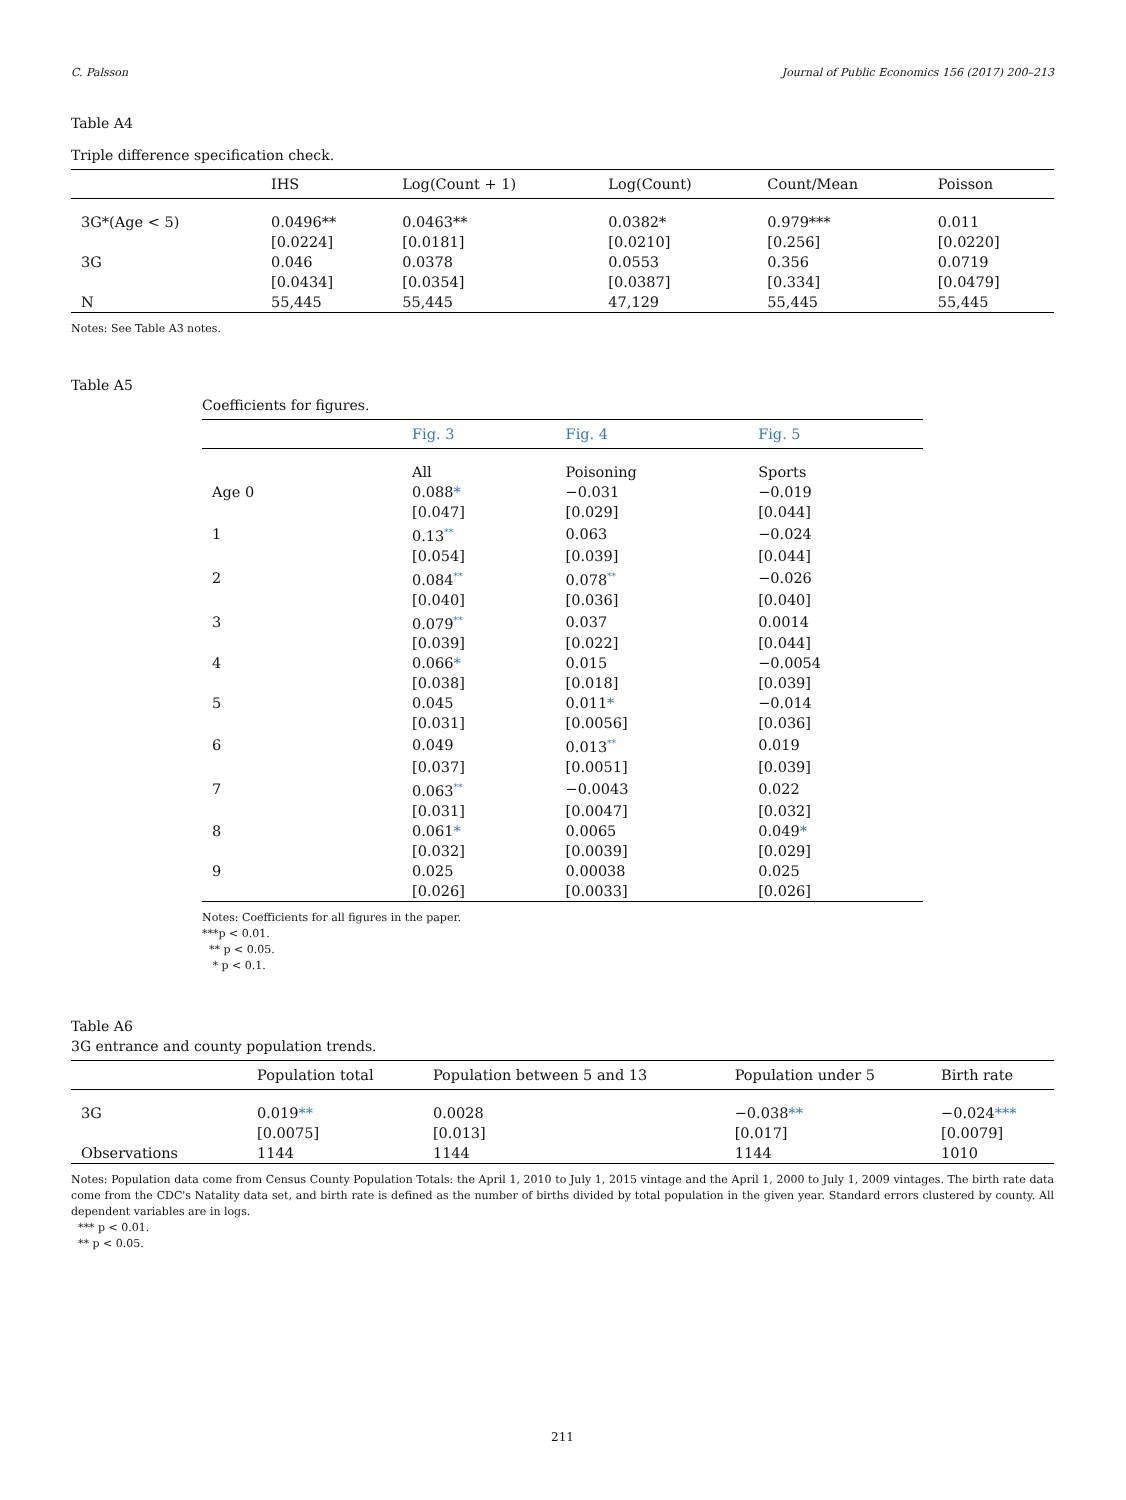C. Palsson Journal of Public Economics 156 (2017) 200–213
Table A4
Triple difference specification check.
| | IHS | Log(Count + 1) | Log(Count) | Count/Mean | Poisson |
| --- | --- | --- | --- | --- | --- |
| 3G*(Age < 5) | 0.0496** | 0.0463** | 0.0382* | 0.979*** | 0.011 |
| | [0.0224] | [0.0181] | [0.0210] | [0.256] | [0.0220] |
| 3G | 0.046 | 0.0378 | 0.0553 | 0.356 | 0.0719 |
| | [0.0434] | [0.0354] | [0.0387] | [0.334] | [0.0479] |
| N | 55,445 | 55,445 | 47,129 | 55,445 | 55,445 |
Notes: See Table A3 notes.
Table A5
Coefficients for figures.
| | Fig. 3 | Fig. 4 | Fig. 5 |
| --- | --- | --- | --- |
| | All | Poisoning | Sports |
| Age 0 | 0.088 * | −0.031 | −0.019 |
| | [0.047] | [0.029] | [0.044] |
| 1 | 0.13<sup>**</sup> | 0.063 | −0.024 |
| | [0.054] | [0.039] | [0.044] |
| 2 | 0.084<sup>**</sup> | 0.078<sup>**</sup> | −0.026 |
| | [0.040] | [0.036] | [0.040] |
| 3 | 0.079<sup>**</sup> | 0.037 | 0.0014 |
| | [0.039] | [0.022] | [0.044] |
| 4 | 0.066 * | 0.015 | −0.0054 |
| | [0.038] | [0.018] | [0.039] |
| 5 | 0.045 | 0.011 * | −0.014 |
| | [0.031] | [0.0056] | [0.036] |
| 6 | 0.049 | 0.013<sup>**</sup> | 0.019 |
| | [0.037] | [0.0051] | [0.039] |
| 7 | 0.063<sup>**</sup> | −0.0043 | 0.022 |
| | [0.031] | [0.0047] | [0.032] |
| 8 | 0.061 * | 0.0065 | 0.049 * |
| | [0.032] | [0.0039] | [0.029] |
| 9 | 0.025 | 0.00038 | 0.025 |
| | [0.026] | [0.0033] | [0.026] |
Notes: Coefficients for all figures in the paper.
***p < 0.01.
** p < 0.05.
* p < 0.1.
Table A6
3G entrance and county population trends.
| | Population total | Population between 5 and 13 | Population under 5 | Birth rate |
| --- | --- | --- | --- | --- |
| 3G | 0.019 ** | 0.0028 | −0.038 ** | −0.024 *** |
| | [0.0075] | [0.013] | [0.017] | [0.0079] |
| Observations | 1144 | 1144 | 1144 | 1010 |
Notes: Population data come from Census County Population Totals: the April 1, 2010 to July 1, 2015 vintage and the April 1, 2000 to July 1, 2009 vintages. The birth rate data come from the CDC's Natality data set, and birth rate is defined as the number of births divided by total population in the given year. Standard errors clustered by county. All dependent variables are in logs.
*** p < 0.01.
** p < 0.05.
211